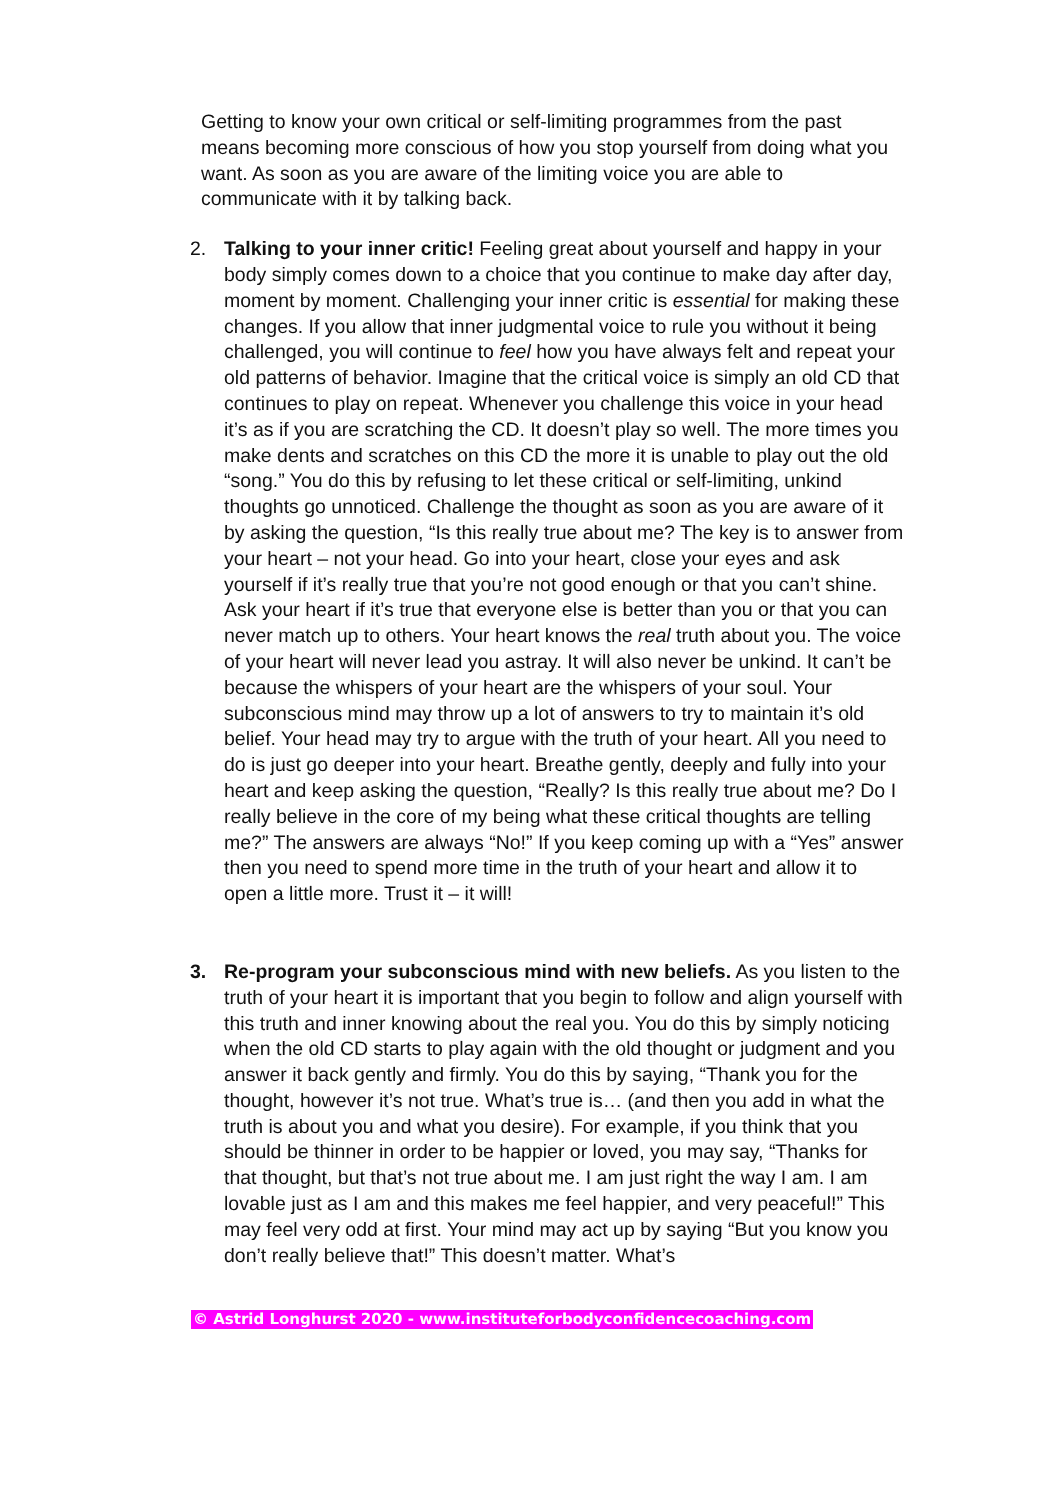Getting to know your own critical or self-limiting programmes from the past means becoming more conscious of how you stop yourself from doing what you want. As soon as you are aware of the limiting voice you are able to communicate with it by talking back.
2. Talking to your inner critic! Feeling great about yourself and happy in your body simply comes down to a choice that you continue to make day after day, moment by moment. Challenging your inner critic is essential for making these changes. If you allow that inner judgmental voice to rule you without it being challenged, you will continue to feel how you have always felt and repeat your old patterns of behavior. Imagine that the critical voice is simply an old CD that continues to play on repeat. Whenever you challenge this voice in your head it’s as if you are scratching the CD. It doesn’t play so well. The more times you make dents and scratches on this CD the more it is unable to play out the old “song.” You do this by refusing to let these critical or self-limiting, unkind thoughts go unnoticed. Challenge the thought as soon as you are aware of it by asking the question, “Is this really true about me? The key is to answer from your heart – not your head. Go into your heart, close your eyes and ask yourself if it’s really true that you’re not good enough or that you can’t shine. Ask your heart if it’s true that everyone else is better than you or that you can never match up to others. Your heart knows the real truth about you. The voice of your heart will never lead you astray. It will also never be unkind. It can’t be because the whispers of your heart are the whispers of your soul. Your subconscious mind may throw up a lot of answers to try to maintain it’s old belief. Your head may try to argue with the truth of your heart. All you need to do is just go deeper into your heart. Breathe gently, deeply and fully into your heart and keep asking the question, “Really? Is this really true about me? Do I really believe in the core of my being what these critical thoughts are telling me?” The answers are always “No!” If you keep coming up with a “Yes” answer then you need to spend more time in the truth of your heart and allow it to open a little more. Trust it – it will!
3. Re-program your subconscious mind with new beliefs. As you listen to the truth of your heart it is important that you begin to follow and align yourself with this truth and inner knowing about the real you. You do this by simply noticing when the old CD starts to play again with the old thought or judgment and you answer it back gently and firmly. You do this by saying, “Thank you for the thought, however it’s not true. What’s true is… (and then you add in what the truth is about you and what you desire). For example, if you think that you should be thinner in order to be happier or loved, you may say, “Thanks for that thought, but that’s not true about me. I am just right the way I am. I am lovable just as I am and this makes me feel happier, and very peaceful!” This may feel very odd at first. Your mind may act up by saying “But you know you don’t really believe that!” This doesn’t matter. What’s
© Astrid Longhurst 2020 - www.instituteforbodyconfidencecoaching.com